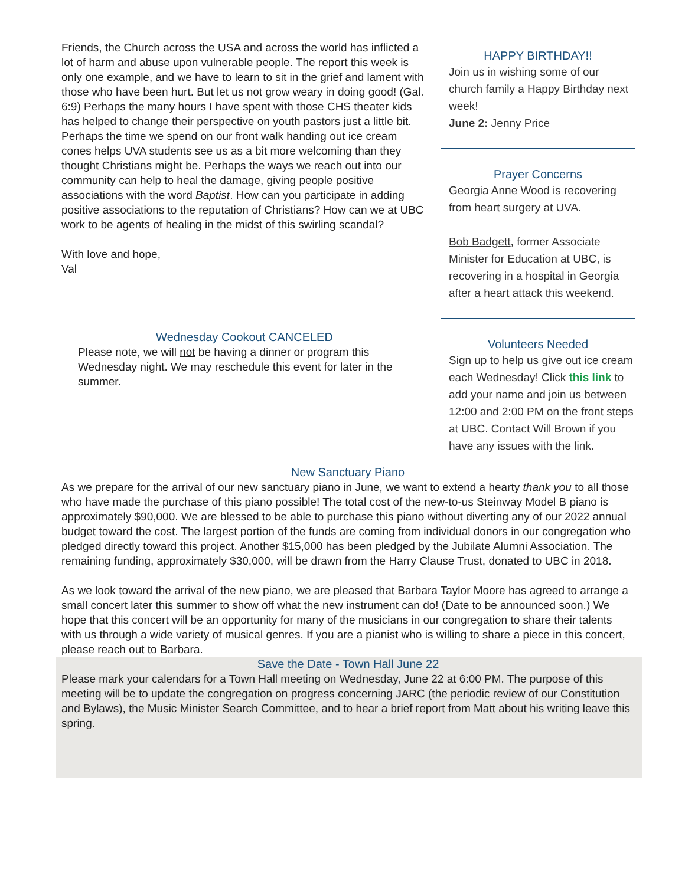Friends, the Church across the USA and across the world has inflicted a lot of harm and abuse upon vulnerable people. The report this week is only one example, and we have to learn to sit in the grief and lament with those who have been hurt. But let us not grow weary in doing good! (Gal. 6:9) Perhaps the many hours I have spent with those CHS theater kids has helped to change their perspective on youth pastors just a little bit. Perhaps the time we spend on our front walk handing out ice cream cones helps UVA students see us as a bit more welcoming than they thought Christians might be. Perhaps the ways we reach out into our community can help to heal the damage, giving people positive associations with the word Baptist. How can you participate in adding positive associations to the reputation of Christians? How can we at UBC work to be agents of healing in the midst of this swirling scandal?
With love and hope,
Val
Wednesday Cookout CANCELED
Please note, we will not be having a dinner or program this Wednesday night. We may reschedule this event for later in the summer.
HAPPY BIRTHDAY!!
Join us in wishing some of our church family a Happy Birthday next week!
June 2: Jenny Price
Prayer Concerns
Georgia Anne Wood is recovering from heart surgery at UVA.
Bob Badgett, former Associate Minister for Education at UBC, is recovering in a hospital in Georgia after a heart attack this weekend.
Volunteers Needed
Sign up to help us give out ice cream each Wednesday! Click this link to add your name and join us between 12:00 and 2:00 PM on the front steps at UBC. Contact Will Brown if you have any issues with the link.
New Sanctuary Piano
As we prepare for the arrival of our new sanctuary piano in June, we want to extend a hearty thank you to all those who have made the purchase of this piano possible! The total cost of the new-to-us Steinway Model B piano is approximately $90,000. We are blessed to be able to purchase this piano without diverting any of our 2022 annual budget toward the cost. The largest portion of the funds are coming from individual donors in our congregation who pledged directly toward this project. Another $15,000 has been pledged by the Jubilate Alumni Association. The remaining funding, approximately $30,000, will be drawn from the Harry Clause Trust, donated to UBC in 2018.
As we look toward the arrival of the new piano, we are pleased that Barbara Taylor Moore has agreed to arrange a small concert later this summer to show off what the new instrument can do! (Date to be announced soon.) We hope that this concert will be an opportunity for many of the musicians in our congregation to share their talents with us through a wide variety of musical genres. If you are a pianist who is willing to share a piece in this concert, please reach out to Barbara.
Save the Date - Town Hall June 22
Please mark your calendars for a Town Hall meeting on Wednesday, June 22 at 6:00 PM. The purpose of this meeting will be to update the congregation on progress concerning JARC (the periodic review of our Constitution and Bylaws), the Music Minister Search Committee, and to hear a brief report from Matt about his writing leave this spring.